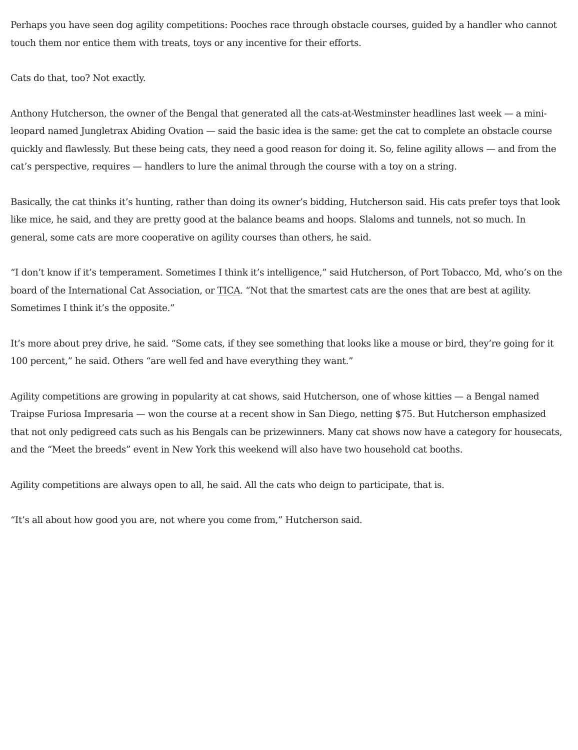Perhaps you have seen dog agility competitions: Pooches race through obstacle courses, guided by a handler who cannot touch them nor entice them with treats, toys or any incentive for their efforts.
Cats do that, too? Not exactly.
Anthony Hutcherson, the owner of the Bengal that generated all the cats-at-Westminster headlines last week — a mini-leopard named Jungletrax Abiding Ovation — said the basic idea is the same: get the cat to complete an obstacle course quickly and flawlessly. But these being cats, they need a good reason for doing it. So, feline agility allows — and from the cat’s perspective, requires — handlers to lure the animal through the course with a toy on a string.
Basically, the cat thinks it’s hunting, rather than doing its owner’s bidding, Hutcherson said. His cats prefer toys that look like mice, he said, and they are pretty good at the balance beams and hoops. Slaloms and tunnels, not so much. In general, some cats are more cooperative on agility courses than others, he said.
“I don’t know if it’s temperament. Sometimes I think it’s intelligence,” said Hutcherson, of Port Tobacco, Md, who’s on the board of the International Cat Association, or TICA. “Not that the smartest cats are the ones that are best at agility. Sometimes I think it’s the opposite.”
It’s more about prey drive, he said. “Some cats, if they see something that looks like a mouse or bird, they’re going for it 100 percent,” he said. Others “are well fed and have everything they want.”
Agility competitions are growing in popularity at cat shows, said Hutcherson, one of whose kitties — a Bengal named Traipse Furiosa Impresaria — won the course at a recent show in San Diego, netting $75. But Hutcherson emphasized that not only pedigreed cats such as his Bengals can be prizewinners. Many cat shows now have a category for housecats, and the “Meet the breeds” event in New York this weekend will also have two household cat booths.
Agility competitions are always open to all, he said. All the cats who deign to participate, that is.
“It’s all about how good you are, not where you come from,” Hutcherson said.